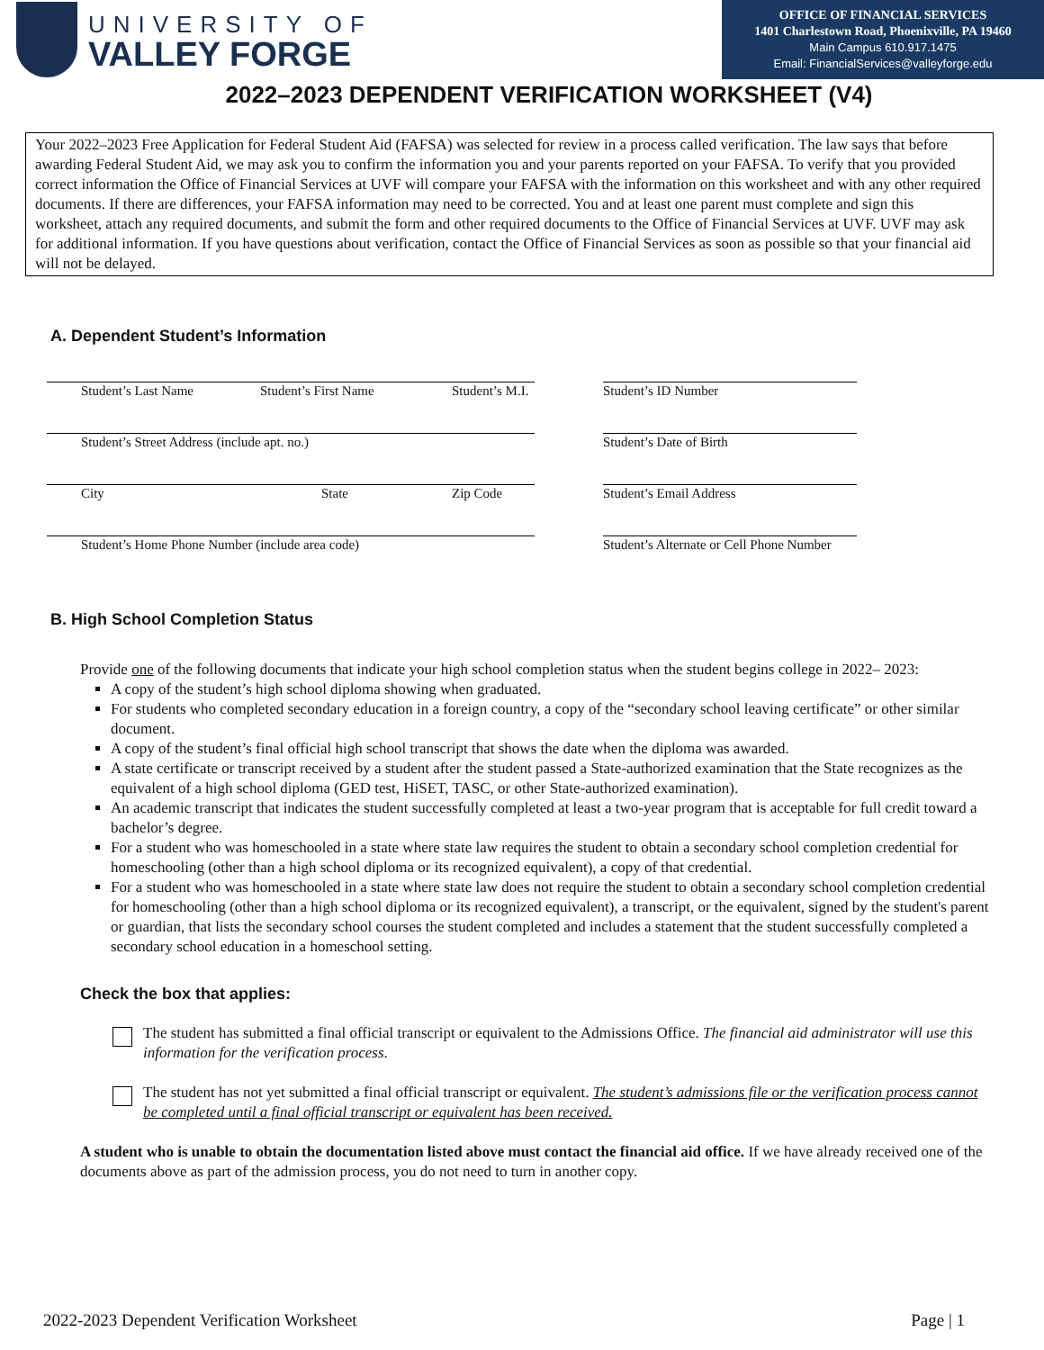UNIVERSITY OF
VALLEY FORGE
OFFICE OF FINANCIAL SERVICES
1401 Charlestown Road, Phoenixville, PA 19460
Main Campus 610.917.1475
Email: FinancialServices@valleyforge.edu
2022–2023 DEPENDENT VERIFICATION WORKSHEET (V4)
Your 2022–2023 Free Application for Federal Student Aid (FAFSA) was selected for review in a process called verification. The law says that before awarding Federal Student Aid, we may ask you to confirm the information you and your parents reported on your FAFSA. To verify that you provided correct information the Office of Financial Services at UVF will compare your FAFSA with the information on this worksheet and with any other required documents. If there are differences, your FAFSA information may need to be corrected. You and at least one parent must complete and sign this worksheet, attach any required documents, and submit the form and other required documents to the Office of Financial Services at UVF. UVF may ask for additional information. If you have questions about verification, contact the Office of Financial Services as soon as possible so that your financial aid will not be delayed.
A. Dependent Student’s Information
Student’s Last Name Student’s First Name Student’s M.I.
Student’s Street Address (include apt. no.)
City State Zip Code
Student’s Home Phone Number (include area code)
Student’s ID Number
Student’s Date of Birth
Student’s Email Address
Student’s Alternate or Cell Phone Number
B. High School Completion Status
Provide one of the following documents that indicate your high school completion status when the student begins college in 2022– 2023:
A copy of the student’s high school diploma showing when graduated.
For students who completed secondary education in a foreign country, a copy of the “secondary school leaving certificate” or other similar document.
A copy of the student’s final official high school transcript that shows the date when the diploma was awarded.
A state certificate or transcript received by a student after the student passed a State-authorized examination that the State recognizes as the equivalent of a high school diploma (GED test, HiSET, TASC, or other State-authorized examination).
An academic transcript that indicates the student successfully completed at least a two-year program that is acceptable for full credit toward a bachelor’s degree.
For a student who was homeschooled in a state where state law requires the student to obtain a secondary school completion credential for homeschooling (other than a high school diploma or its recognized equivalent), a copy of that credential.
For a student who was homeschooled in a state where state law does not require the student to obtain a secondary school completion credential for homeschooling (other than a high school diploma or its recognized equivalent), a transcript, or the equivalent, signed by the student's parent or guardian, that lists the secondary school courses the student completed and includes a statement that the student successfully completed a secondary school education in a homeschool setting.
Check the box that applies:
The student has submitted a final official transcript or equivalent to the Admissions Office. The financial aid administrator will use this information for the verification process.
The student has not yet submitted a final official transcript or equivalent. The student’s admissions file or the verification process cannot be completed until a final official transcript or equivalent has been received.
A student who is unable to obtain the documentation listed above must contact the financial aid office. If we have already received one of the documents above as part of the admission process, you do not need to turn in another copy.
2022-2023 Dependent Verification Worksheet Page | 1